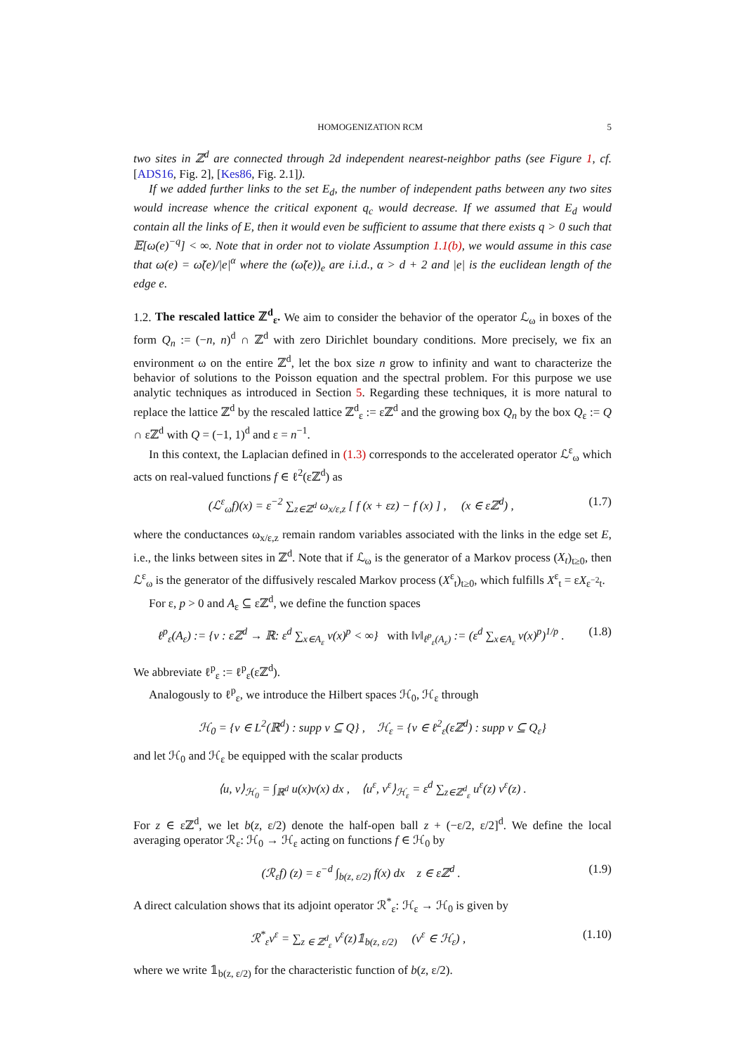HOMOGENIZATION RCM 5
two sites in ℤ<sup>d</sup> are connected through 2d independent nearest-neighbor paths (see Figure 1, cf. [ADS16, Fig. 2], [Kes86, Fig. 2.1]).
If we added further links to the set E<sub>d</sub>, the number of independent paths between any two sites would increase whence the critical exponent q<sub>c</sub> would decrease. If we assumed that E<sub>d</sub> would contain all the links of E, then it would even be sufficient to assume that there exists q > 0 such that 𝔼[ω(e)<sup>−q</sup>] < ∞. Note that in order not to violate Assumption 1.1(b), we would assume in this case that ω(e) = ω̃(e)/|e|<sup>α</sup> where the (ω̃(e))<sub>e</sub> are i.i.d., α > d + 2 and |e| is the euclidean length of the edge e.
1.2. The rescaled lattice ℤ<sup>d</sup><sub>ε</sub>. We aim to consider the behavior of the operator ℒ<sub>ω</sub> in boxes of the form Q<sub>n</sub> := (−n, n)<sup>d</sup> ∩ ℤ<sup>d</sup> with zero Dirichlet boundary conditions. More precisely, we fix an environment ω on the entire ℤ<sup>d</sup>, let the box size n grow to infinity and want to characterize the behavior of solutions to the Poisson equation and the spectral problem. For this purpose we use analytic techniques as introduced in Section 5. Regarding these techniques, it is more natural to replace the lattice ℤ<sup>d</sup> by the rescaled lattice ℤ<sup>d</sup><sub>ε</sub> := εℤ<sup>d</sup> and the growing box Q<sub>n</sub> by the box Q<sub>ε</sub> := Q ∩ εℤ<sup>d</sup> with Q = (−1, 1)<sup>d</sup> and ε = n<sup>−1</sup>.
In this context, the Laplacian defined in (1.3) corresponds to the accelerated operator ℒ<sup>ε</sup><sub>ω</sub> which acts on real-valued functions f ∈ ℓ<sup>2</sup>(εℤ<sup>d</sup>) as
(ℒ<sup>ε</sup><sub>ω</sub>f)(x) = ε<sup>−2</sup> ∑<sub>z∈ℤ<sup>d</sup></sub> ω<sub>x/ε,z</sub> [ f (x + εz) − f (x) ] , (x ∈ εℤ<sup>d</sup>) , (1.7)
where the conductances ω<sub>x/ε,z</sub> remain random variables associated with the links in the edge set E, i.e., the links between sites in ℤ<sup>d</sup>. Note that if ℒ<sub>ω</sub> is the generator of a Markov process (X<sub>t</sub>)<sub>t≥0</sub>, then ℒ<sup>ε</sup><sub>ω</sub> is the generator of the diffusively rescaled Markov process (X<sup>ε</sup><sub>t</sub>)<sub>t≥0</sub>, which fulfills X<sup>ε</sup><sub>t</sub> = εX<sub>ε<sup>−2</sup>t</sub>.
For ε, p > 0 and A<sub>ε</sub> ⊆ εℤ<sup>d</sup>, we define the function spaces
ℓ<sup>p</sup><sub>ε</sub>(A<sub>ε</sub>) := {v : εℤ<sup>d</sup> → ℝ: ε<sup>d</sup> ∑<sub>x∈A<sub>ε</sub></sub> v(x)<sup>p</sup> < ∞} with ‖v‖<sub>ℓ<sup>p</sup><sub>ε</sub>(A<sub>ε</sub>)</sub> := (ε<sup>d</sup> ∑<sub>x∈A<sub>ε</sub></sub> v(x)<sup>p</sup>)<sup>1/p</sup> . (1.8)
We abbreviate ℓ<sup>p</sup><sub>ε</sub> := ℓ<sup>p</sup><sub>ε</sub>(εℤ<sup>d</sup>).
Analogously to ℓ<sup>p</sup><sub>ε</sub>, we introduce the Hilbert spaces ℋ<sub>0</sub>, ℋ<sub>ε</sub> through
ℋ<sub>0</sub> = {v ∈ L<sup>2</sup>(ℝ<sup>d</sup>) : supp v ⊆ Q} , ℋ<sub>ε</sub> = {v ∈ ℓ<sup>2</sup><sub>ε</sub>(εℤ<sup>d</sup>) : supp v ⊆ Q<sub>ε</sub>}
and let ℋ<sub>0</sub> and ℋ<sub>ε</sub> be equipped with the scalar products
⟨u, v⟩<sub>ℋ<sub>0</sub></sub> = ∫<sub>ℝ<sup>d</sup></sub> u(x)v(x) dx , ⟨u<sup>ε</sup>, v<sup>ε</sup>⟩<sub>ℋ<sub>ε</sub></sub> = ε<sup>d</sup> ∑<sub>z∈ℤ<sup>d</sup><sub>ε</sub></sub> u<sup>ε</sup>(z) v<sup>ε</sup>(z) .
For z ∈ εℤ<sup>d</sup>, we let b(z, ε/2) denote the half-open ball z + (−ε/2, ε/2]<sup>d</sup>. We define the local averaging operator ℛ<sub>ε</sub>: ℋ<sub>0</sub> → ℋ<sub>ε</sub> acting on functions f ∈ ℋ<sub>0</sub> by
(ℛ<sub>ε</sub>f) (z) = ε<sup>−d</sup> ∫<sub>b(z, ε/2)</sub> f(x) dx z ∈ εℤ<sup>d</sup> . (1.9)
A direct calculation shows that its adjoint operator ℛ<sup>*</sup><sub>ε</sub>: ℋ<sub>ε</sub> → ℋ<sub>0</sub> is given by
ℛ<sup>*</sup><sub>ε</sub>v<sup>ε</sup> = ∑<sub>z ∈ ℤ<sup>d</sup><sub>ε</sub></sub> v<sup>ε</sup>(z)𝟙<sub>b(z, ε/2)</sub> (v<sup>ε</sup> ∈ ℋ<sub>ε</sub>) , (1.10)
where we write 𝟙<sub>b(z, ε/2)</sub> for the characteristic function of b(z, ε/2).